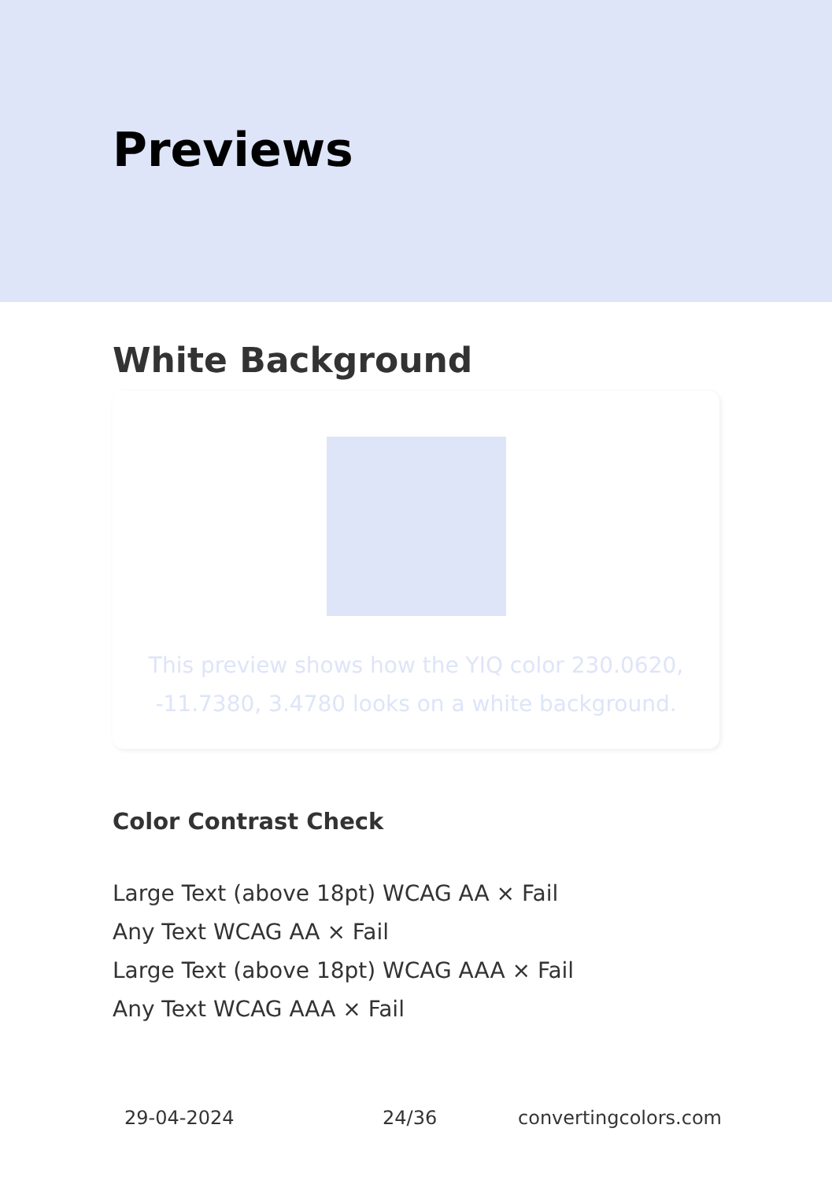Previews
White Background
This preview shows how the YIQ color 230.0620, -11.7380, 3.4780 looks on a white background.
Color Contrast Check
Large Text (above 18pt) WCAG AA × Fail
Any Text WCAG AA × Fail
Large Text (above 18pt) WCAG AAA × Fail
Any Text WCAG AAA × Fail
29-04-2024 24/36 convertingcolors.com